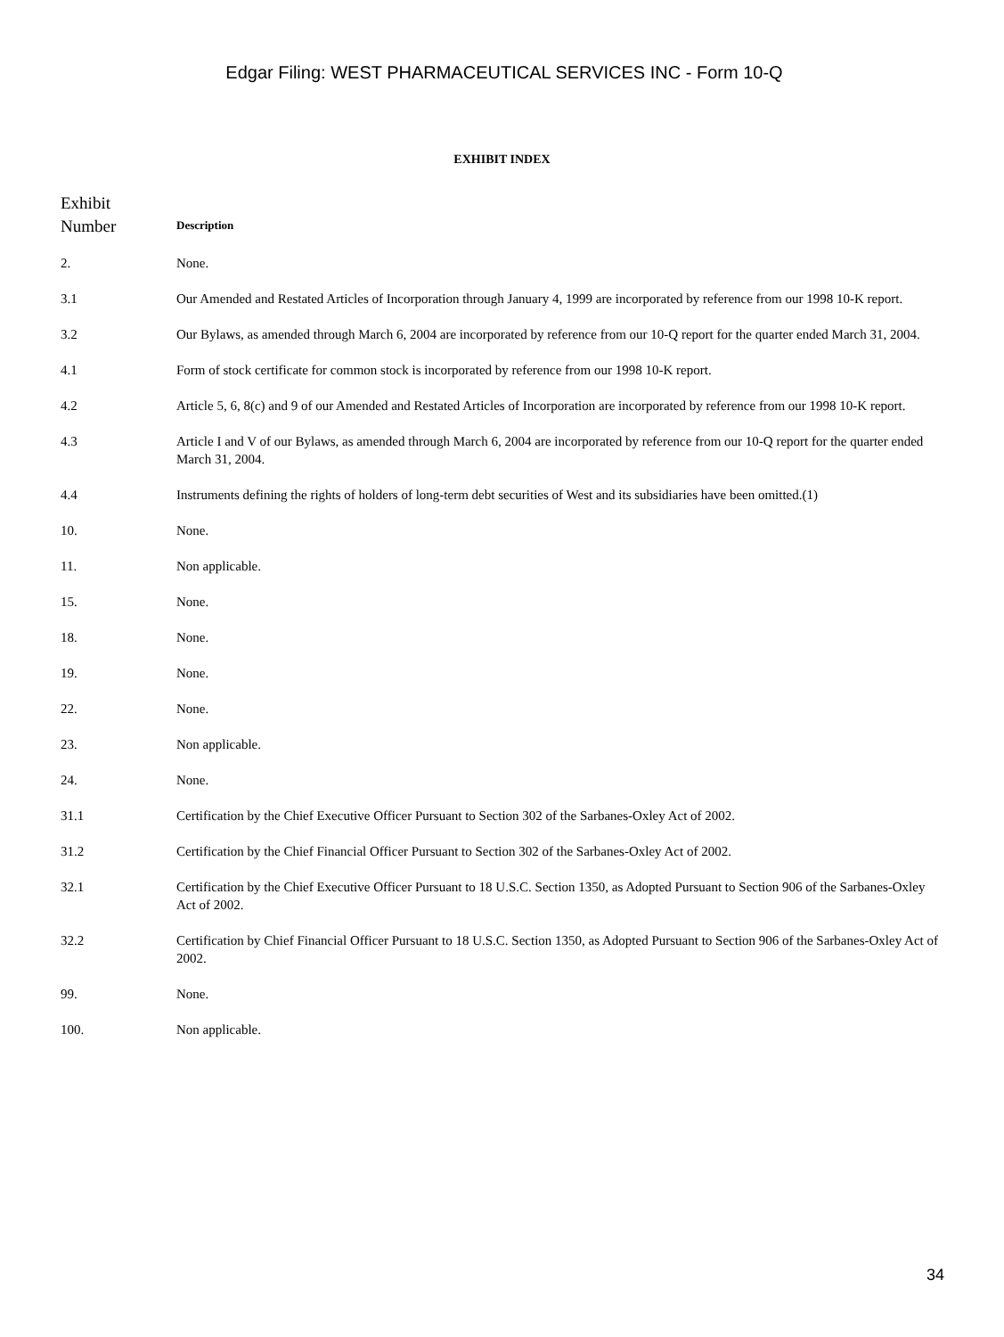Edgar Filing: WEST PHARMACEUTICAL SERVICES INC - Form 10-Q
EXHIBIT INDEX
| Exhibit Number | Description |
| --- | --- |
| 2. | None. |
| 3.1 | Our Amended and Restated Articles of Incorporation through January 4, 1999 are incorporated by reference from our 1998 10-K report. |
| 3.2 | Our Bylaws, as amended through March 6, 2004 are incorporated by reference from our 10-Q report for the quarter ended March 31, 2004. |
| 4.1 | Form of stock certificate for common stock is incorporated by reference from our 1998 10-K report. |
| 4.2 | Article 5, 6, 8(c) and 9 of our Amended and Restated Articles of Incorporation are incorporated by reference from our 1998 10-K report. |
| 4.3 | Article I and V of our Bylaws, as amended through March 6, 2004 are incorporated by reference from our 10-Q report for the quarter ended March 31, 2004. |
| 4.4 | Instruments defining the rights of holders of long-term debt securities of West and its subsidiaries have been omitted.(1) |
| 10. | None. |
| 11. | Non applicable. |
| 15. | None. |
| 18. | None. |
| 19. | None. |
| 22. | None. |
| 23. | Non applicable. |
| 24. | None. |
| 31.1 | Certification by the Chief Executive Officer Pursuant to Section 302 of the Sarbanes-Oxley Act of 2002. |
| 31.2 | Certification by the Chief Financial Officer Pursuant to Section 302 of the Sarbanes-Oxley Act of 2002. |
| 32.1 | Certification by the Chief Executive Officer Pursuant to 18 U.S.C. Section 1350, as Adopted Pursuant to Section 906 of the Sarbanes-Oxley Act of 2002. |
| 32.2 | Certification by Chief Financial Officer Pursuant to 18 U.S.C. Section 1350, as Adopted Pursuant to Section 906 of the Sarbanes-Oxley Act of 2002. |
| 99. | None. |
| 100. | Non applicable. |
34